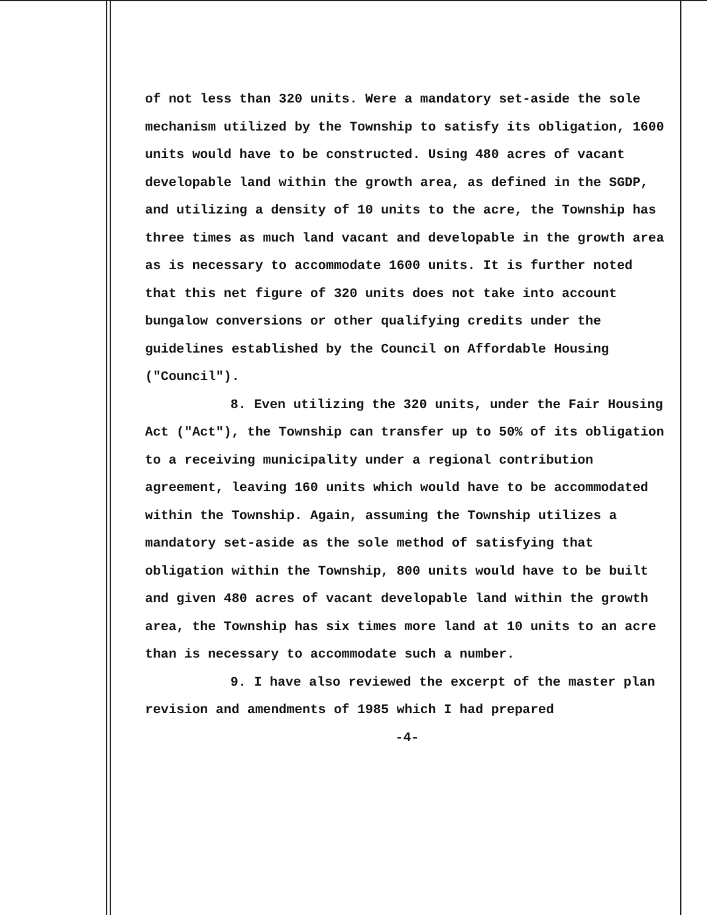of not less than 320 units. Were a mandatory set-aside the sole mechanism utilized by the Township to satisfy its obligation, 1600 units would have to be constructed. Using 480 acres of vacant developable land within the growth area, as defined in the SGDP, and utilizing a density of 10 units to the acre, the Township has three times as much land vacant and developable in the growth area as is necessary to accommodate 1600 units. It is further noted that this net figure of 320 units does not take into account bungalow conversions or other qualifying credits under the guidelines established by the Council on Affordable Housing ("Council").
8. Even utilizing the 320 units, under the Fair Housing Act ("Act"), the Township can transfer up to 50% of its obligation to a receiving municipality under a regional contribution agreement, leaving 160 units which would have to be accommodated within the Township. Again, assuming the Township utilizes a mandatory set-aside as the sole method of satisfying that obligation within the Township, 800 units would have to be built and given 480 acres of vacant developable land within the growth area, the Township has six times more land at 10 units to an acre than is necessary to accommodate such a number.
9. I have also reviewed the excerpt of the master plan revision and amendments of 1985 which I had prepared
-4-